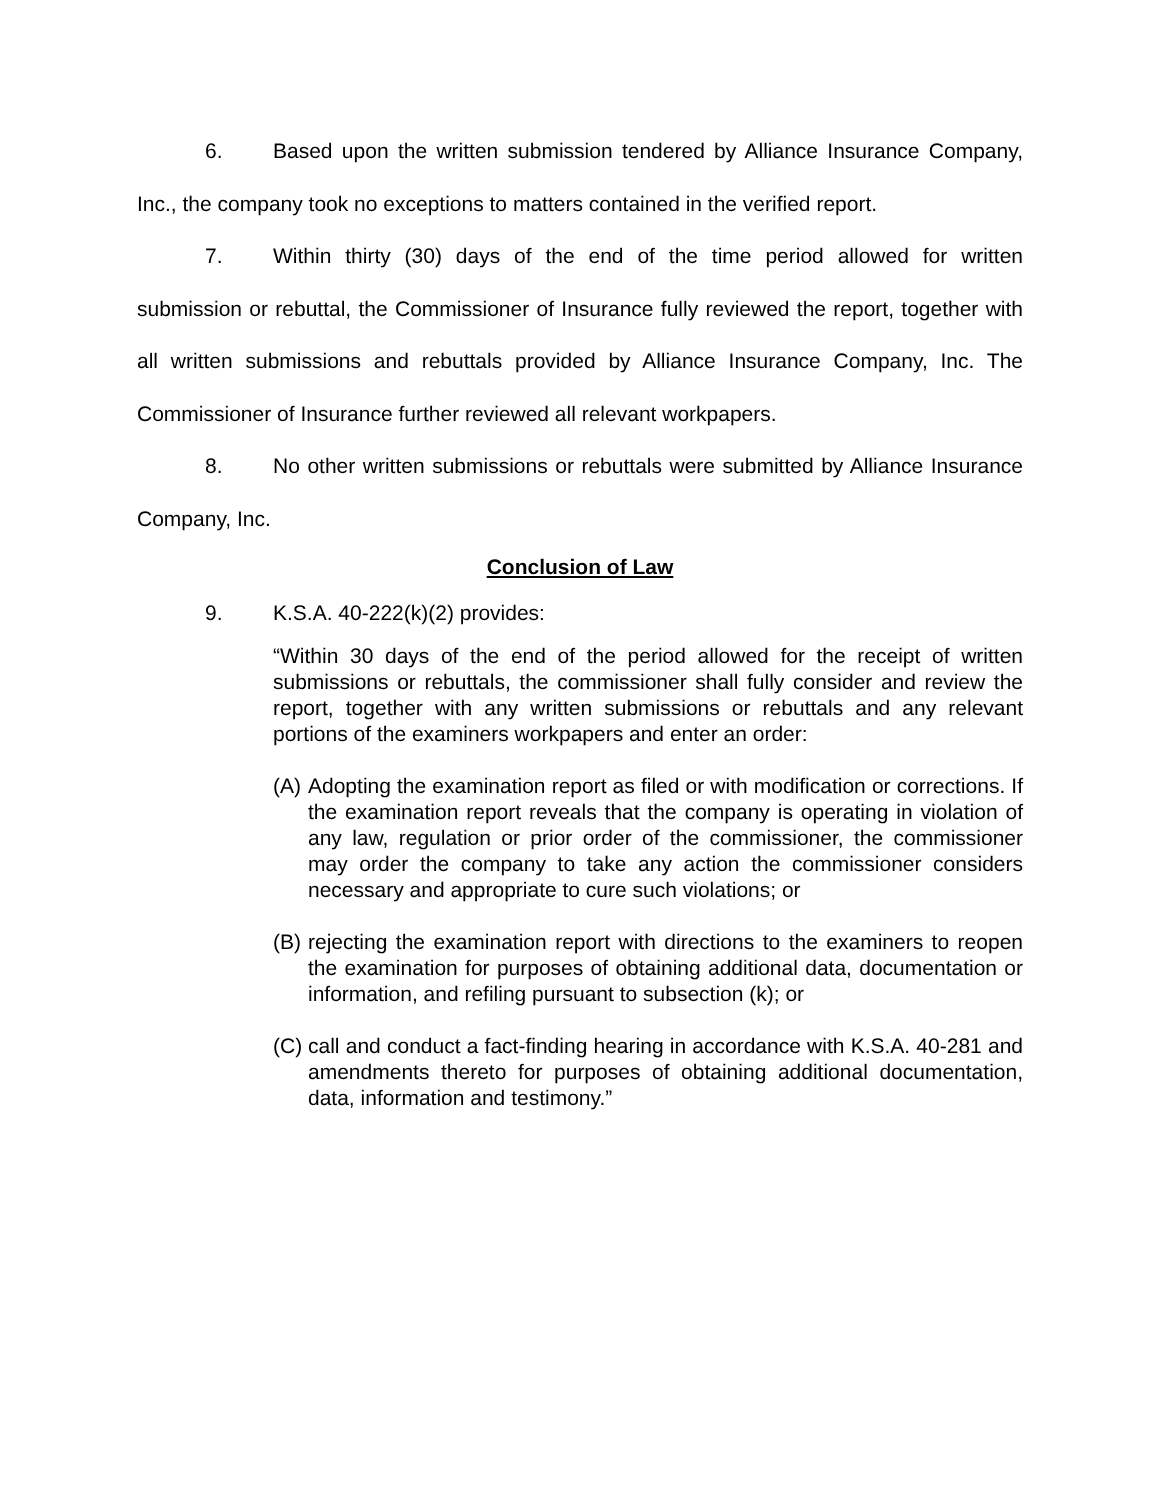6. Based upon the written submission tendered by Alliance Insurance Company, Inc., the company took no exceptions to matters contained in the verified report.
7. Within thirty (30) days of the end of the time period allowed for written submission or rebuttal, the Commissioner of Insurance fully reviewed the report, together with all written submissions and rebuttals provided by Alliance Insurance Company, Inc. The Commissioner of Insurance further reviewed all relevant workpapers.
8. No other written submissions or rebuttals were submitted by Alliance Insurance Company, Inc.
Conclusion of Law
9. K.S.A. 40-222(k)(2) provides:
“Within 30 days of the end of the period allowed for the receipt of written submissions or rebuttals, the commissioner shall fully consider and review the report, together with any written submissions or rebuttals and any relevant portions of the examiners workpapers and enter an order:
(A)
Adopting the examination report as filed or with modification or corrections. If the examination report reveals that the company is operating in violation of any law, regulation or prior order of the commissioner, the commissioner may order the company to take any action the commissioner considers necessary and appropriate to cure such violations; or
(B)
rejecting the examination report with directions to the examiners to reopen the examination for purposes of obtaining additional data, documentation or information, and refiling pursuant to subsection (k); or
(C)
call and conduct a fact-finding hearing in accordance with K.S.A. 40-281 and amendments thereto for purposes of obtaining additional documentation, data, information and testimony.”